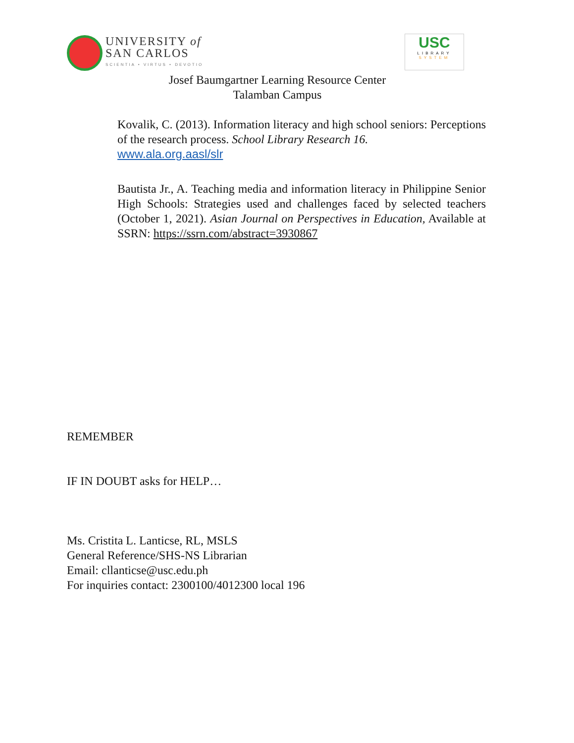UNIVERSITY of
SAN CARLOS
SCIENTIA • VIRTUS • DEVOTIO
USC
LIBRARY
SYSTEM
Josef Baumgartner Learning Resource Center
Talamban Campus
Kovalik, C. (2013). Information literacy and high school seniors: Perceptions of the research process. School Library Research 16.
www.ala.org.aasl/slr
Bautista Jr., A. Teaching media and information literacy in Philippine Senior High Schools: Strategies used and challenges faced by selected teachers (October 1, 2021). Asian Journal on Perspectives in Education, Available at SSRN: https://ssrn.com/abstract=3930867
REMEMBER
IF IN DOUBT asks for HELP…
Ms. Cristita L. Lanticse, RL, MSLS
General Reference/SHS-NS Librarian
Email: cllanticse@usc.edu.ph
For inquiries contact: 2300100/4012300 local 196